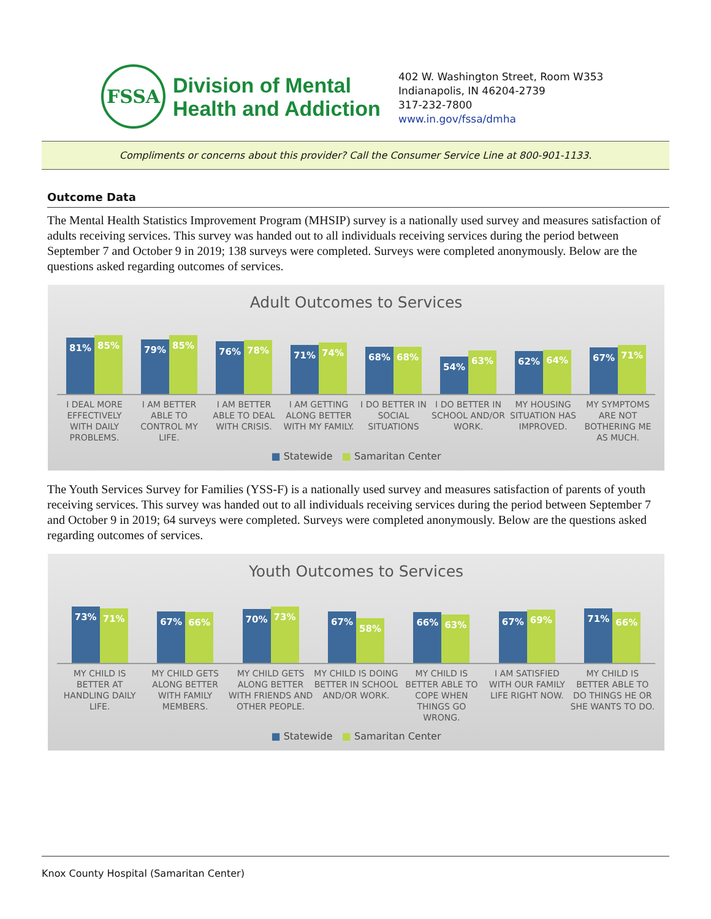FSSA
Division of Mental
Health and Addiction
402 W. Washington Street, Room W353
Indianapolis, IN 46204-2739
317-232-7800
www.in.gov/fssa/dmha
Compliments or concerns about this provider? Call the Consumer Service Line at 800-901-1133.
Outcome Data
The Mental Health Statistics Improvement Program (MHSIP) survey is a nationally used survey and measures satisfaction of adults receiving services. This survey was handed out to all individuals receiving services during the period between September 7 and October 9 in 2019; 138 surveys were completed. Surveys were completed anonymously. Below are the questions asked regarding outcomes of services.
Adult Outcomes to Services
81%
85%
79%
85%
76%
78%
71%
74%
68%
68%
54%
63%
62%
64%
67%
71%
I DEAL MORE EFFECTIVELY WITH DAILY PROBLEMS.
I AM BETTER ABLE TO CONTROL MY LIFE.
I AM BETTER ABLE TO DEAL WITH CRISIS.
I AM GETTING ALONG BETTER WITH MY FAMILY.
I DO BETTER IN SOCIAL SITUATIONS
I DO BETTER IN SCHOOL AND/OR WORK.
MY HOUSING SITUATION HAS IMPROVED.
MY SYMPTOMS ARE NOT BOTHERING ME AS MUCH.
■ Statewide ■ Samaritan Center
The Youth Services Survey for Families (YSS-F) is a nationally used survey and measures satisfaction of parents of youth receiving services. This survey was handed out to all individuals receiving services during the period between September 7 and October 9 in 2019; 64 surveys were completed. Surveys were completed anonymously. Below are the questions asked regarding outcomes of services.
Youth Outcomes to Services
73%
71%
67%
66%
70%
73%
67%
58%
66%
63%
67%
69%
71%
66%
MY CHILD IS BETTER AT HANDLING DAILY LIFE.
MY CHILD GETS ALONG BETTER WITH FAMILY MEMBERS.
MY CHILD GETS ALONG BETTER WITH FRIENDS AND OTHER PEOPLE.
MY CHILD IS DOING BETTER IN SCHOOL AND/OR WORK.
MY CHILD IS BETTER ABLE TO COPE WHEN THINGS GO WRONG.
I AM SATISFIED WITH OUR FAMILY LIFE RIGHT NOW.
MY CHILD IS BETTER ABLE TO DO THINGS HE OR SHE WANTS TO DO.
■ Statewide ■ Samaritan Center
Knox County Hospital (Samaritan Center)